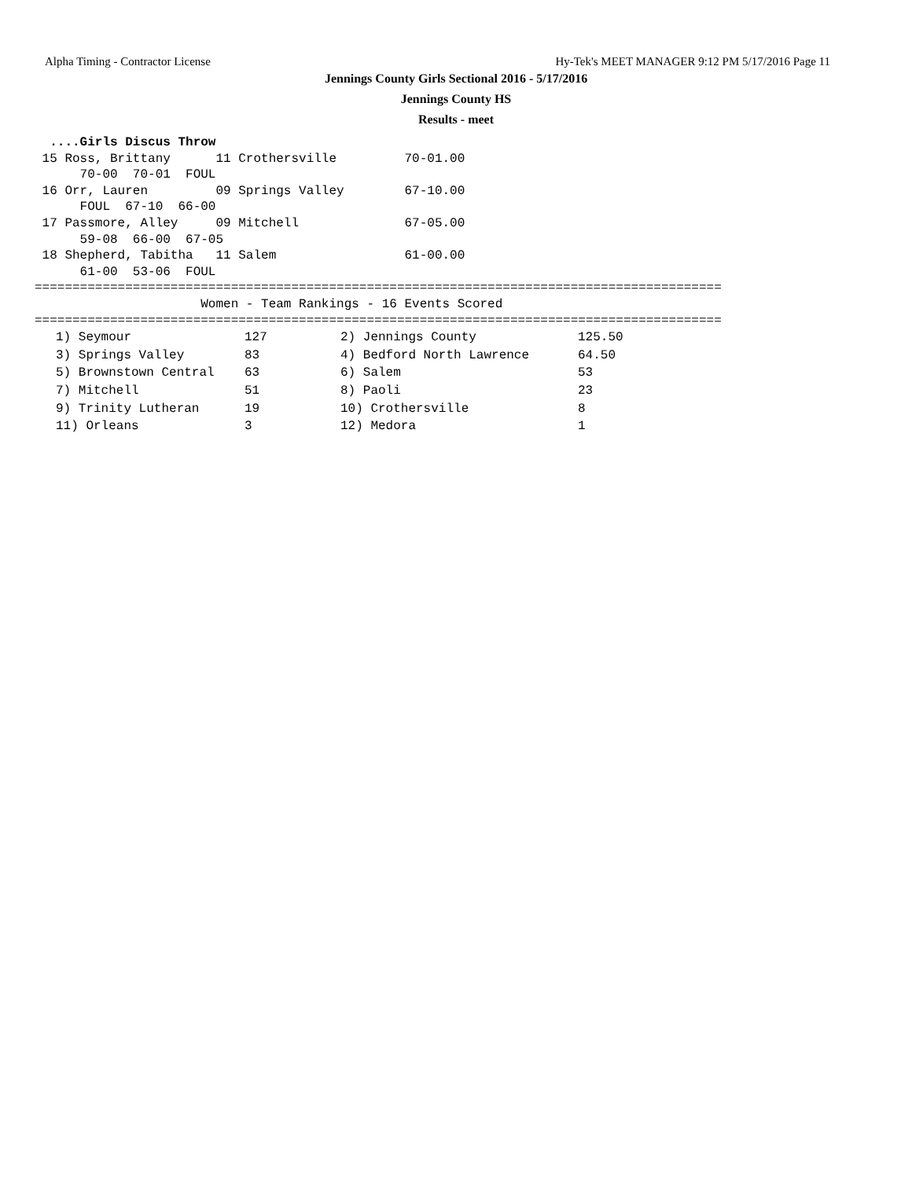Alpha Timing - Contractor License Hy-Tek's MEET MANAGER 9:12 PM 5/17/2016 Page 11
Jennings County Girls Sectional 2016 - 5/17/2016
Jennings County HS
Results - meet
  ....Girls Discus Throw
 15 Ross, Brittany      11 Crothersville         70-01.00  
      70-00  70-01  FOUL
 16 Orr, Lauren         09 Springs Valley        67-10.00  
      FOUL  67-10  66-00
 17 Passmore, Alley     09 Mitchell              67-05.00  
      59-08  66-00  67-05
 18 Shepherd, Tabitha   11 Salem                 61-00.00  
      61-00  53-06  FOUL
===========================================================================================
                      Women - Team Rankings - 16 Events Scored
===========================================================================================
| 1) Seymour | 127 | 2) Jennings County | 125.50 |
| 3) Springs Valley | 83 | 4) Bedford North Lawrence | 64.50 |
| 5) Brownstown Central | 63 | 6) Salem | 53 |
| 7) Mitchell | 51 | 8) Paoli | 23 |
| 9) Trinity Lutheran | 19 | 10) Crothersville | 8 |
| 11) Orleans | 3 | 12) Medora | 1 |